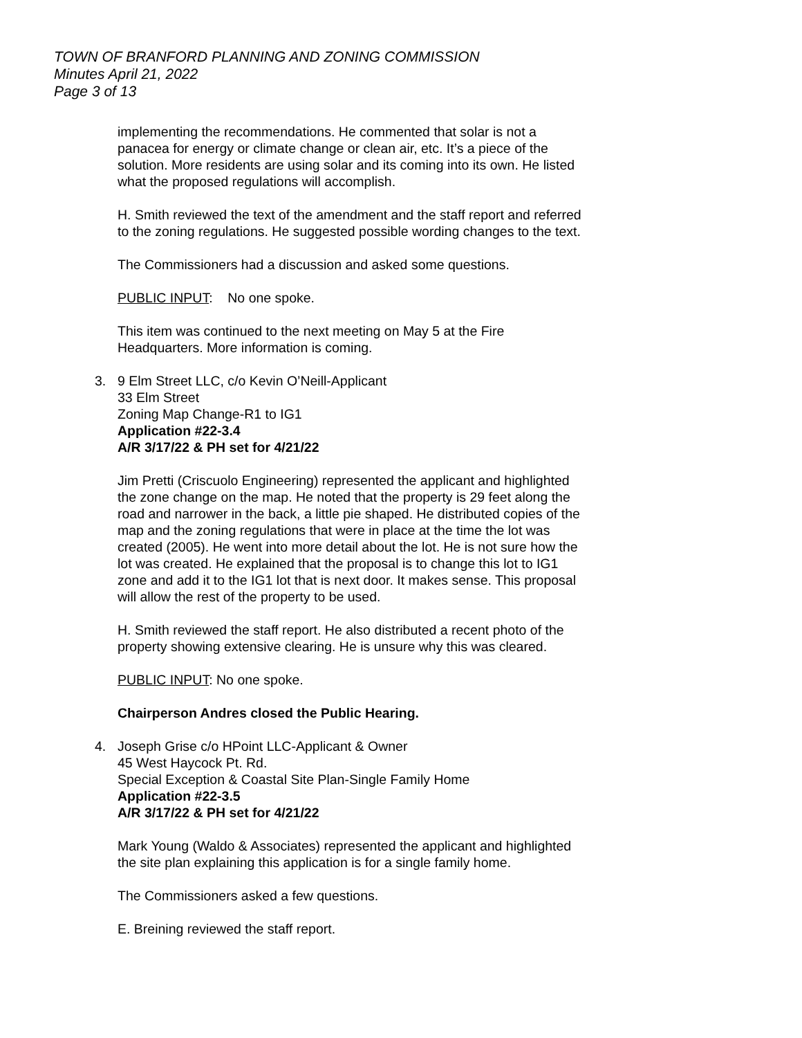TOWN OF BRANFORD PLANNING AND ZONING COMMISSION
Minutes April 21, 2022
Page 3 of 13
implementing the recommendations. He commented that solar is not a panacea for energy or climate change or clean air, etc. It’s a piece of the solution. More residents are using solar and its coming into its own. He listed what the proposed regulations will accomplish.
H. Smith reviewed the text of the amendment and the staff report and referred to the zoning regulations. He suggested possible wording changes to the text.
The Commissioners had a discussion and asked some questions.
PUBLIC INPUT: No one spoke.
This item was continued to the next meeting on May 5 at the Fire Headquarters. More information is coming.
3. 9 Elm Street LLC, c/o Kevin O’Neill-Applicant
33 Elm Street
Zoning Map Change-R1 to IG1
Application #22-3.4
A/R 3/17/22 & PH set for 4/21/22
Jim Pretti (Criscuolo Engineering) represented the applicant and highlighted the zone change on the map. He noted that the property is 29 feet along the road and narrower in the back, a little pie shaped. He distributed copies of the map and the zoning regulations that were in place at the time the lot was created (2005). He went into more detail about the lot. He is not sure how the lot was created. He explained that the proposal is to change this lot to IG1 zone and add it to the IG1 lot that is next door. It makes sense. This proposal will allow the rest of the property to be used.
H. Smith reviewed the staff report. He also distributed a recent photo of the property showing extensive clearing. He is unsure why this was cleared.
PUBLIC INPUT: No one spoke.
Chairperson Andres closed the Public Hearing.
4. Joseph Grise c/o HPoint LLC-Applicant & Owner
45 West Haycock Pt. Rd.
Special Exception & Coastal Site Plan-Single Family Home
Application #22-3.5
A/R 3/17/22 & PH set for 4/21/22
Mark Young (Waldo & Associates) represented the applicant and highlighted the site plan explaining this application is for a single family home.
The Commissioners asked a few questions.
E. Breining reviewed the staff report.